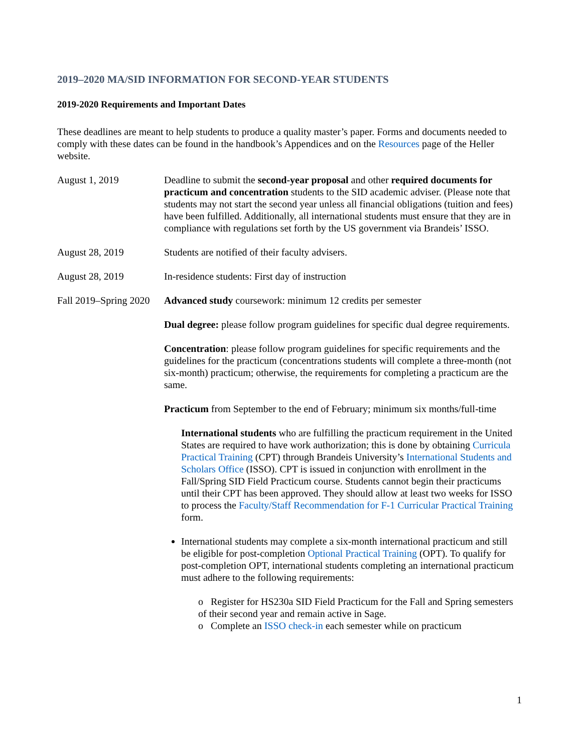2019–2020 MA/SID INFORMATION FOR SECOND-YEAR STUDENTS
2019-2020 Requirements and Important Dates
These deadlines are meant to help students to produce a quality master’s paper. Forms and documents needed to comply with these dates can be found in the handbook’s Appendices and on the Resources page of the Heller website.
August 1, 2019 Deadline to submit the second-year proposal and other required documents for practicum and concentration students to the SID academic adviser. (Please note that students may not start the second year unless all financial obligations (tuition and fees) have been fulfilled. Additionally, all international students must ensure that they are in compliance with regulations set forth by the US government via Brandeis’ ISSO.
August 28, 2019 Students are notified of their faculty advisers.
August 28, 2019 In-residence students: First day of instruction
Fall 2019–Spring 2020
Advanced study coursework: minimum 12 credits per semester
Dual degree: please follow program guidelines for specific dual degree requirements.
Concentration: please follow program guidelines for specific requirements and the guidelines for the practicum (concentrations students will complete a three-month (not six-month) practicum; otherwise, the requirements for completing a practicum are the same.
Practicum from September to the end of February; minimum six months/full-time
International students who are fulfilling the practicum requirement in the United States are required to have work authorization; this is done by obtaining Curricula Practical Training (CPT) through Brandeis University’s International Students and Scholars Office (ISSO). CPT is issued in conjunction with enrollment in the Fall/Spring SID Field Practicum course. Students cannot begin their practicums until their CPT has been approved. They should allow at least two weeks for ISSO to process the Faculty/Staff Recommendation for F-1 Curricular Practical Training form.
International students may complete a six-month international practicum and still be eligible for post-completion Optional Practical Training (OPT). To qualify for post-completion OPT, international students completing an international practicum must adhere to the following requirements:
o Register for HS230a SID Field Practicum for the Fall and Spring semesters of their second year and remain active in Sage.
o Complete an ISSO check-in each semester while on practicum
1